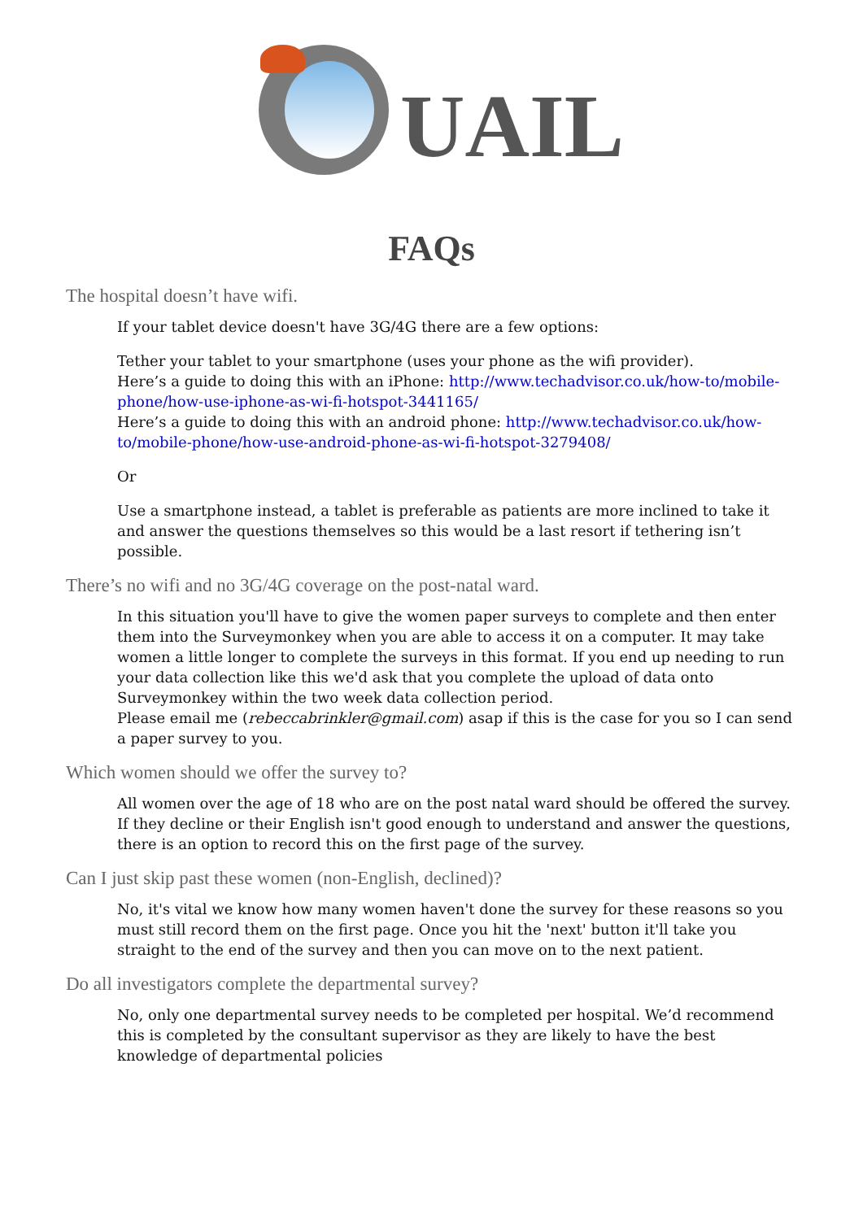UAIL
FAQs
The hospital doesn’t have wifi.
If your tablet device doesn't have 3G/4G there are a few options:
Tether your tablet to your smartphone (uses your phone as the wifi provider).
Here’s a guide to doing this with an iPhone: http://www.techadvisor.co.uk/how-to/mobile-phone/how-use-iphone-as-wi-fi-hotspot-3441165/
Here’s a guide to doing this with an android phone: http://www.techadvisor.co.uk/how-to/mobile-phone/how-use-android-phone-as-wi-fi-hotspot-3279408/
Or
Use a smartphone instead, a tablet is preferable as patients are more inclined to take it and answer the questions themselves so this would be a last resort if tethering isn’t possible.
There’s no wifi and no 3G/4G coverage on the post-natal ward.
In this situation you'll have to give the women paper surveys to complete and then enter them into the Surveymonkey when you are able to access it on a computer. It may take women a little longer to complete the surveys in this format. If you end up needing to run your data collection like this we'd ask that you complete the upload of data onto Surveymonkey within the two week data collection period.
Please email me (rebeccabrinkler@gmail.com) asap if this is the case for you so I can send a paper survey to you.
Which women should we offer the survey to?
All women over the age of 18 who are on the post natal ward should be offered the survey. If they decline or their English isn't good enough to understand and answer the questions, there is an option to record this on the first page of the survey.
Can I just skip past these women (non-English, declined)?
No, it's vital we know how many women haven't done the survey for these reasons so you must still record them on the first page. Once you hit the 'next' button it'll take you straight to the end of the survey and then you can move on to the next patient.
Do all investigators complete the departmental survey?
No, only one departmental survey needs to be completed per hospital. We’d recommend this is completed by the consultant supervisor as they are likely to have the best knowledge of departmental policies